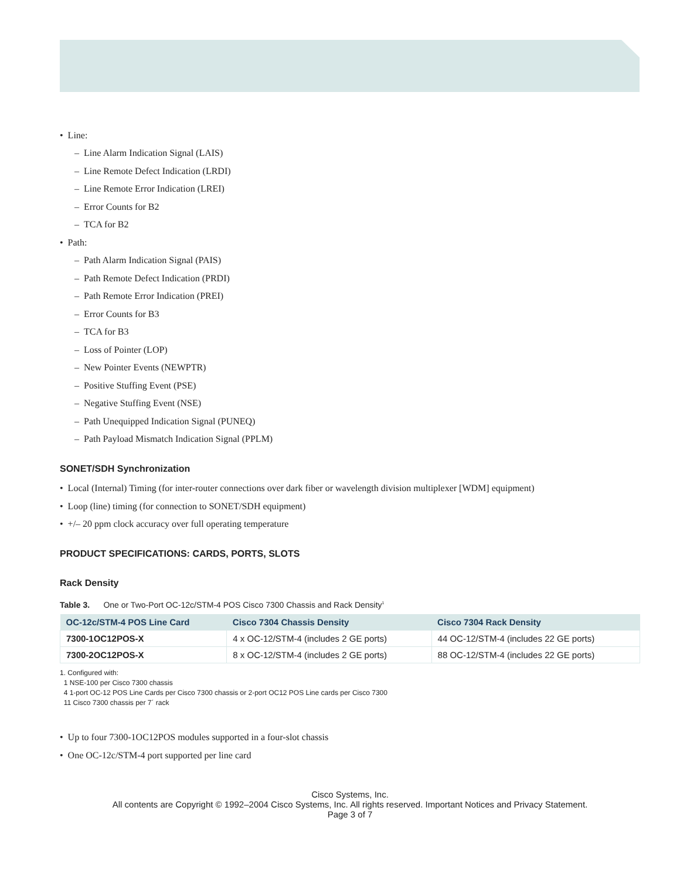• Line:
– Line Alarm Indication Signal (LAIS)
– Line Remote Defect Indication (LRDI)
– Line Remote Error Indication (LREI)
– Error Counts for B2
– TCA for B2
• Path:
– Path Alarm Indication Signal (PAIS)
– Path Remote Defect Indication (PRDI)
– Path Remote Error Indication (PREI)
– Error Counts for B3
– TCA for B3
– Loss of Pointer (LOP)
– New Pointer Events (NEWPTR)
– Positive Stuffing Event (PSE)
– Negative Stuffing Event (NSE)
– Path Unequipped Indication Signal (PUNEQ)
– Path Payload Mismatch Indication Signal (PPLM)
SONET/SDH Synchronization
• Local (Internal) Timing (for inter-router connections over dark fiber or wavelength division multiplexer [WDM] equipment)
• Loop (line) timing (for connection to SONET/SDH equipment)
• +/– 20 ppm clock accuracy over full operating temperature
PRODUCT SPECIFICATIONS: CARDS, PORTS, SLOTS
Rack Density
Table 3. One or Two-Port OC-12c/STM-4 POS Cisco 7300 Chassis and Rack Density<sup>1</sup>
| OC-12c/STM-4 POS Line Card | Cisco 7304 Chassis Density | Cisco 7304 Rack Density |
| --- | --- | --- |
| 7300-1OC12POS-X | 4 x OC-12/STM-4 (includes 2 GE ports) | 44 OC-12/STM-4 (includes 22 GE ports) |
| 7300-2OC12POS-X | 8 x OC-12/STM-4 (includes 2 GE ports) | 88 OC-12/STM-4 (includes 22 GE ports) |
1. Configured with:
1 NSE-100 per Cisco 7300 chassis
4 1-port OC-12 POS Line Cards per Cisco 7300 chassis or 2-port OC12 POS Line cards per Cisco 7300
11 Cisco 7300 chassis per 7´ rack
• Up to four 7300-1OC12POS modules supported in a four-slot chassis
• One OC-12c/STM-4 port supported per line card
Cisco Systems, Inc.
All contents are Copyright © 1992–2004 Cisco Systems, Inc. All rights reserved. Important Notices and Privacy Statement.
Page 3 of 7